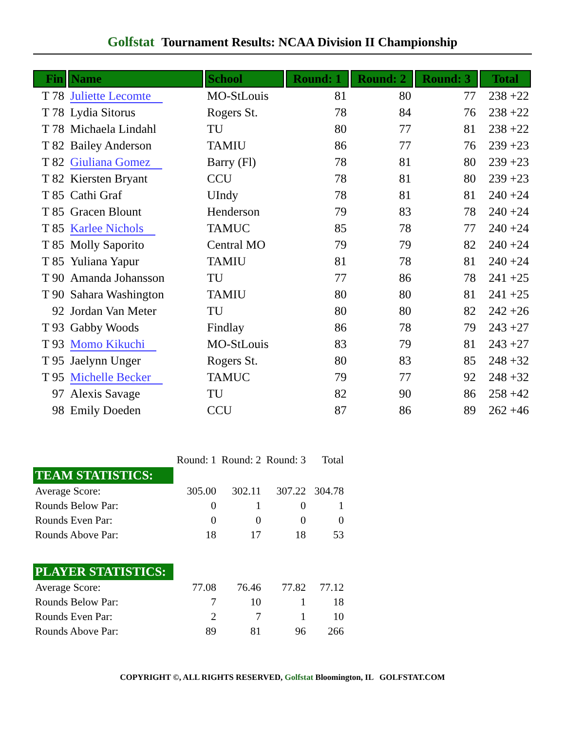Golfstat Tournament Results: NCAA Division II Championship
| Fin | Name | School | Round: 1 | Round: 2 | Round: 3 | Total |
| --- | --- | --- | --- | --- | --- | --- |
| T 78 | Juliette Lecomte | MO-StLouis | 81 | 80 | 77 | 238 +22 |
| T 78 | Lydia Sitorus | Rogers St. | 78 | 84 | 76 | 238 +22 |
| T 78 | Michaela Lindahl | TU | 80 | 77 | 81 | 238 +22 |
| T 82 | Bailey Anderson | TAMIU | 86 | 77 | 76 | 239 +23 |
| T 82 | Giuliana Gomez | Barry (Fl) | 78 | 81 | 80 | 239 +23 |
| T 82 | Kiersten Bryant | CCU | 78 | 81 | 80 | 239 +23 |
| T 85 | Cathi Graf | UIndy | 78 | 81 | 81 | 240 +24 |
| T 85 | Gracen Blount | Henderson | 79 | 83 | 78 | 240 +24 |
| T 85 | Karlee Nichols | TAMUC | 85 | 78 | 77 | 240 +24 |
| T 85 | Molly Saporito | Central MO | 79 | 79 | 82 | 240 +24 |
| T 85 | Yuliana Yapur | TAMIU | 81 | 78 | 81 | 240 +24 |
| T 90 | Amanda Johansson | TU | 77 | 86 | 78 | 241 +25 |
| T 90 | Sahara Washington | TAMIU | 80 | 80 | 81 | 241 +25 |
| 92 | Jordan Van Meter | TU | 80 | 80 | 82 | 242 +26 |
| T 93 | Gabby Woods | Findlay | 86 | 78 | 79 | 243 +27 |
| T 93 | Momo Kikuchi | MO-StLouis | 83 | 79 | 81 | 243 +27 |
| T 95 | Jaelynn Unger | Rogers St. | 80 | 83 | 85 | 248 +32 |
| T 95 | Michelle Becker | TAMUC | 79 | 77 | 92 | 248 +32 |
| 97 | Alexis Savage | TU | 82 | 90 | 86 | 258 +42 |
| 98 | Emily Doeden | CCU | 87 | 86 | 89 | 262 +46 |
| | Round: 1 | Round: 2 | Round: 3 | Total |
| TEAM STATISTICS: | | | | |
| Average Score: | 305.00 | 302.11 | 307.22 | 304.78 |
| Rounds Below Par: | 0 | 1 | 0 | 1 |
| Rounds Even Par: | 0 | 0 | 0 | 0 |
| Rounds Above Par: | 18 | 17 | 18 | 53 |
| PLAYER STATISTICS: | | | | |
| Average Score: | 77.08 | 76.46 | 77.82 | 77.12 |
| Rounds Below Par: | 7 | 10 | 1 | 18 |
| Rounds Even Par: | 2 | 7 | 1 | 10 |
| Rounds Above Par: | 89 | 81 | 96 | 266 |
COPYRIGHT ©, ALL RIGHTS RESERVED, Golfstat Bloomington, IL GOLFSTAT.COM